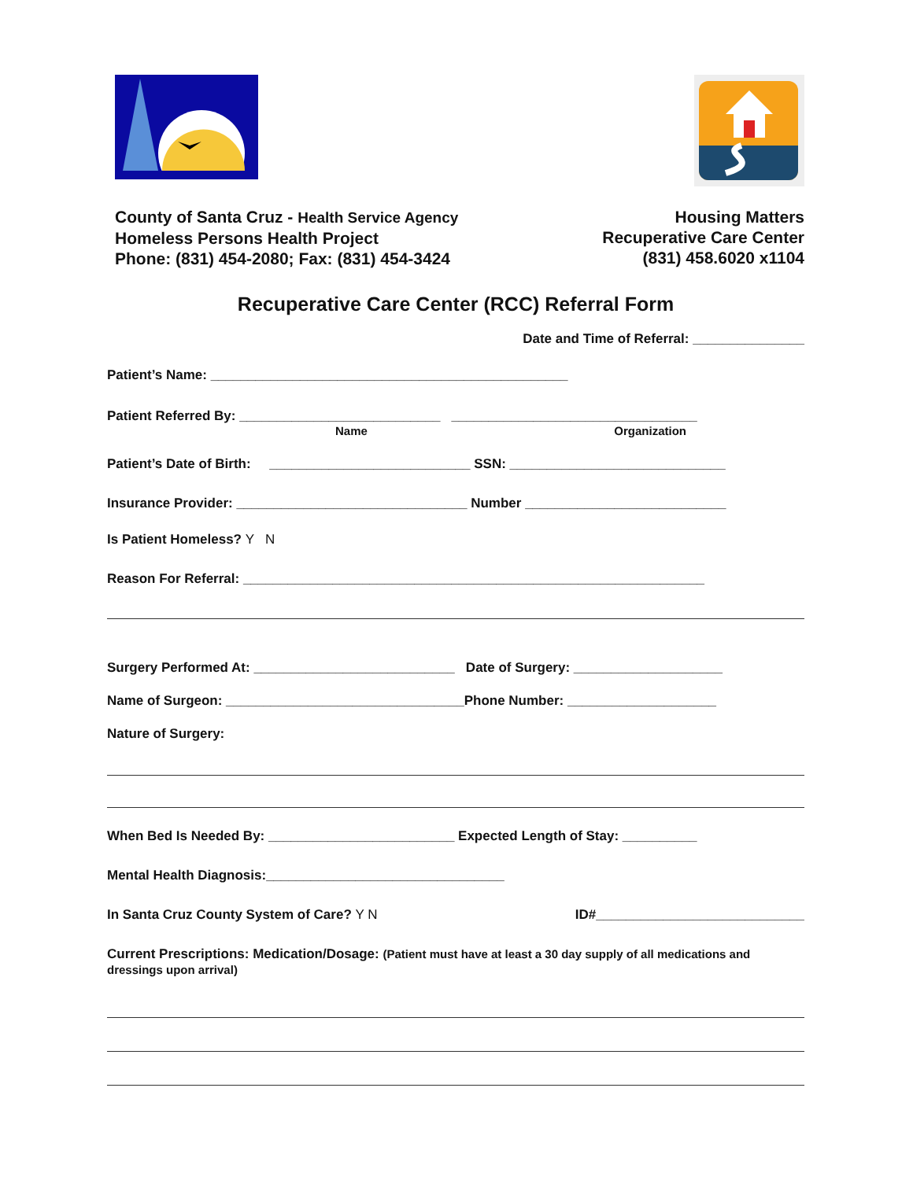County of Santa Cruz - Health Service Agency
Homeless Persons Health Project
Phone: (831) 454-2080; Fax: (831) 454-3424
Housing Matters
Recuperative Care Center
(831) 458.6020 x1104
Recuperative Care Center (RCC) Referral Form
Date and Time of Referral: _______________
Patient’s Name: ________________________________________________
Patient Referred By: ___________________________ _________________________________
Name Organization
Patient’s Date of Birth: ___________________________ SSN: _____________________________
Insurance Provider: _______________________________ Number ___________________________
Is Patient Homeless? Y N
Reason For Referral: ______________________________________________________________
Surgery Performed At: ___________________________ Date of Surgery: ____________________
Name of Surgeon: ________________________________Phone Number: ____________________
Nature of Surgery:
When Bed Is Needed By: _________________________ Expected Length of Stay: __________
Mental Health Diagnosis:________________________________
In Santa Cruz County System of Care? Y N ID#____________________________
Current Prescriptions: Medication/Dosage: (Patient must have at least a 30 day supply of all medications and dressings upon arrival)